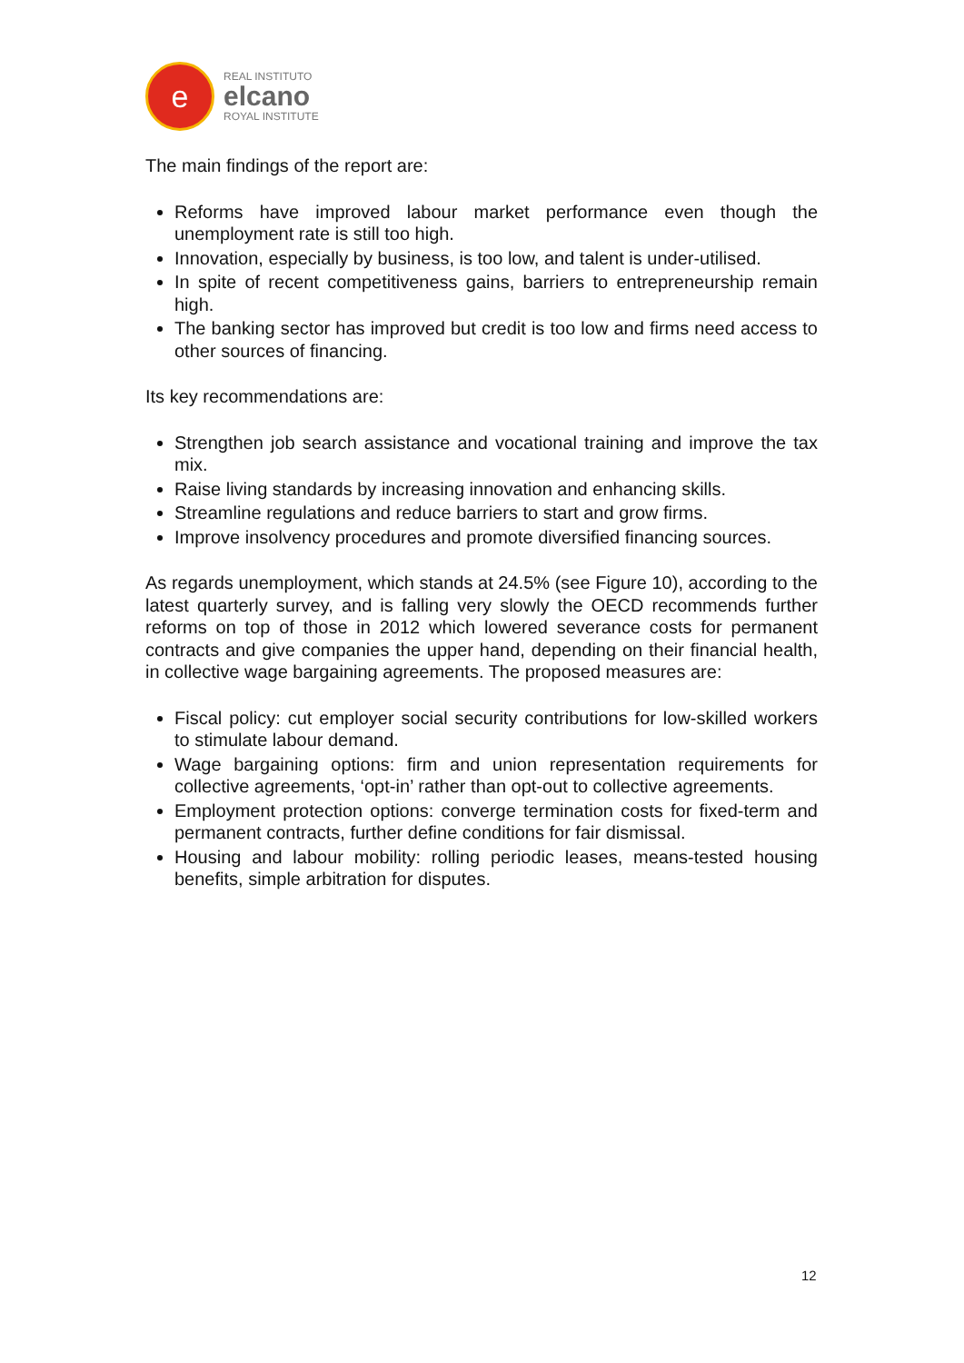e
REAL INSTITUTO
elcano
ROYAL INSTITUTE
The main findings of the report are:
Reforms have improved labour market performance even though the unemployment rate is still too high.
Innovation, especially by business, is too low, and talent is under-utilised.
In spite of recent competitiveness gains, barriers to entrepreneurship remain high.
The banking sector has improved but credit is too low and firms need access to other sources of financing.
Its key recommendations are:
Strengthen job search assistance and vocational training and improve the tax mix.
Raise living standards by increasing innovation and enhancing skills.
Streamline regulations and reduce barriers to start and grow firms.
Improve insolvency procedures and promote diversified financing sources.
As regards unemployment, which stands at 24.5% (see Figure 10), according to the latest quarterly survey, and is falling very slowly the OECD recommends further reforms on top of those in 2012 which lowered severance costs for permanent contracts and give companies the upper hand, depending on their financial health, in collective wage bargaining agreements. The proposed measures are:
Fiscal policy: cut employer social security contributions for low-skilled workers to stimulate labour demand.
Wage bargaining options: firm and union representation requirements for collective agreements, ‘opt-in’ rather than opt-out to collective agreements.
Employment protection options: converge termination costs for fixed-term and permanent contracts, further define conditions for fair dismissal.
Housing and labour mobility: rolling periodic leases, means-tested housing benefits, simple arbitration for disputes.
12